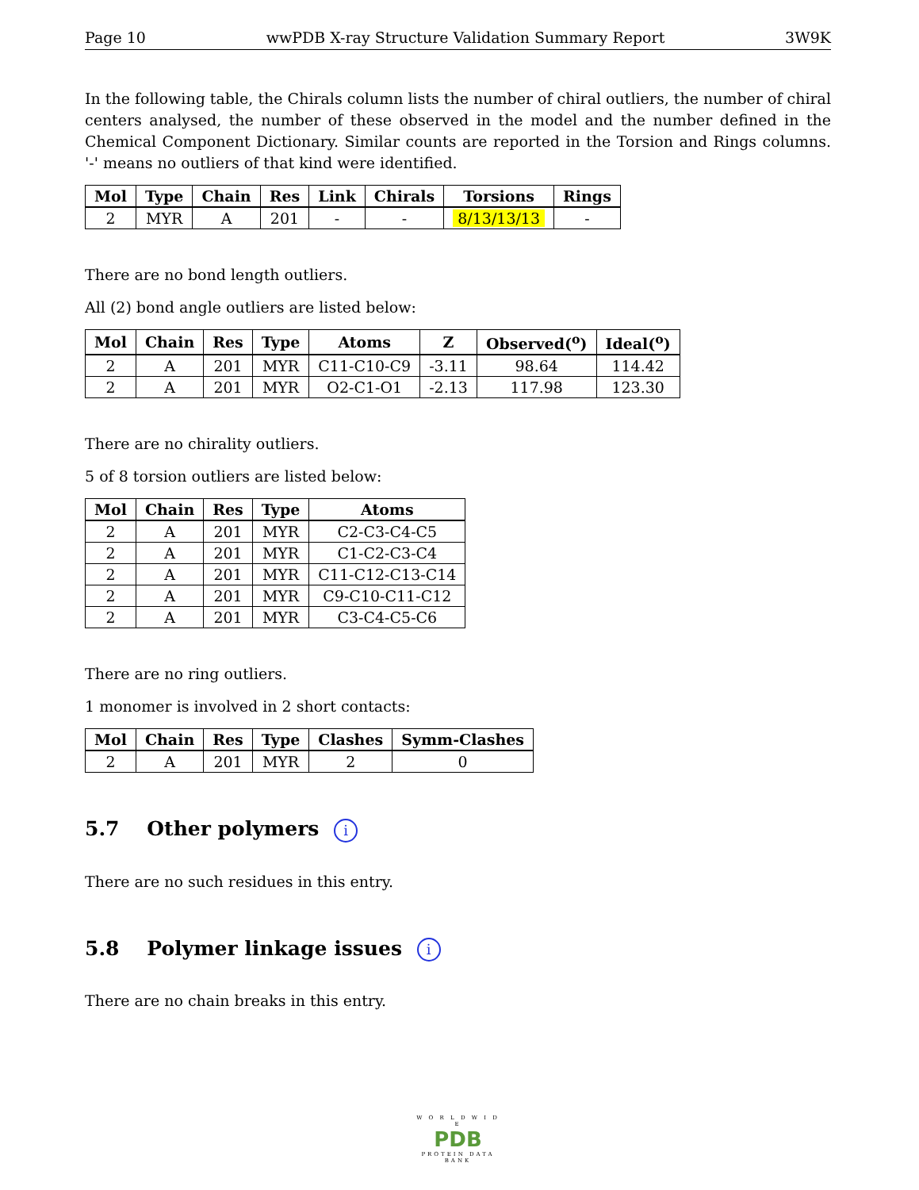Page 10 wwPDB X-ray Structure Validation Summary Report 3W9K
In the following table, the Chirals column lists the number of chiral outliers, the number of chiral centers analysed, the number of these observed in the model and the number defined in the Chemical Component Dictionary. Similar counts are reported in the Torsion and Rings columns. '-' means no outliers of that kind were identified.
| Mol | Type | Chain | Res | Link | Chirals | Torsions | Rings |
| --- | --- | --- | --- | --- | --- | --- | --- |
| 2 | MYR | A | 201 | - | - | 8/13/13/13 | - |
There are no bond length outliers.
All (2) bond angle outliers are listed below:
| Mol | Chain | Res | Type | Atoms | Z | Observed(<sup>o</sup>) | Ideal(<sup>o</sup>) |
| --- | --- | --- | --- | --- | --- | --- | --- |
| 2 | A | 201 | MYR | C11-C10-C9 | -3.11 | 98.64 | 114.42 |
| 2 | A | 201 | MYR | O2-C1-O1 | -2.13 | 117.98 | 123.30 |
There are no chirality outliers.
5 of 8 torsion outliers are listed below:
| Mol | Chain | Res | Type | Atoms |
| --- | --- | --- | --- | --- |
| 2 | A | 201 | MYR | C2-C3-C4-C5 |
| 2 | A | 201 | MYR | C1-C2-C3-C4 |
| 2 | A | 201 | MYR | C11-C12-C13-C14 |
| 2 | A | 201 | MYR | C9-C10-C11-C12 |
| 2 | A | 201 | MYR | C3-C4-C5-C6 |
There are no ring outliers.
1 monomer is involved in 2 short contacts:
| Mol | Chain | Res | Type | Clashes | Symm-Clashes |
| --- | --- | --- | --- | --- | --- |
| 2 | A | 201 | MYR | 2 | 0 |
5.7 Other polymers i
There are no such residues in this entry.
5.8 Polymer linkage issues i
There are no chain breaks in this entry.
W O R L D W I D E
PDB
PROTEIN DATA BANK